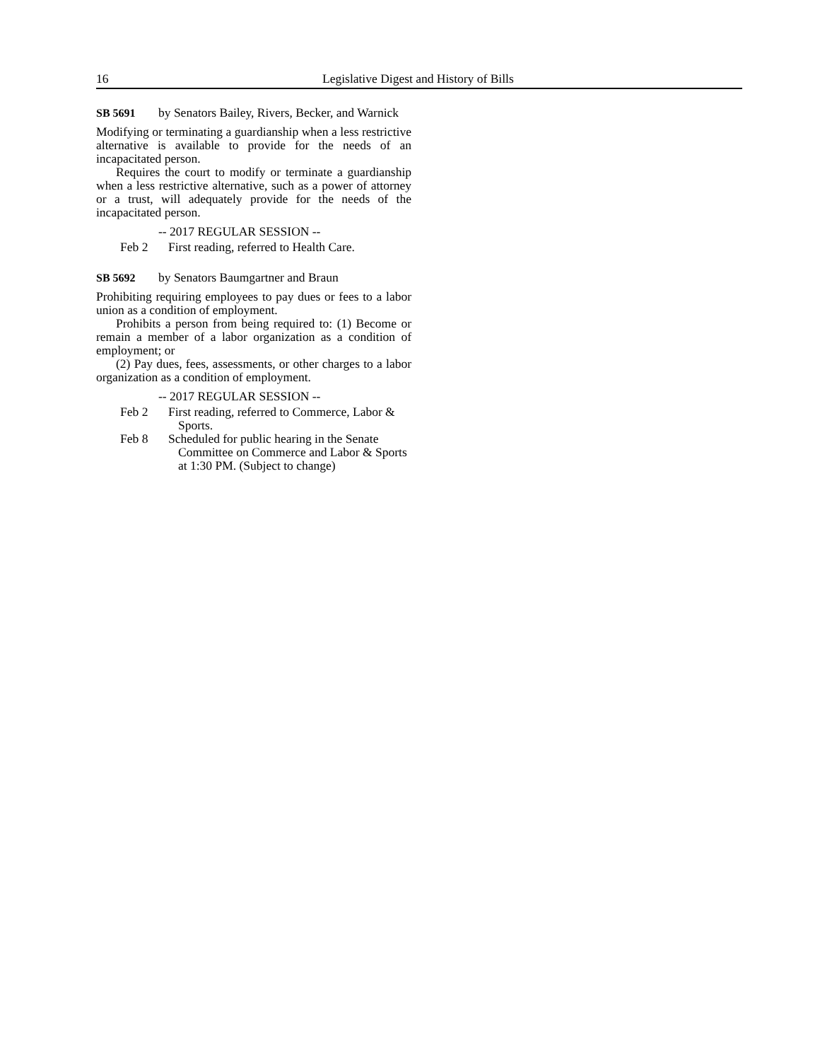16 Legislative Digest and History of Bills
SB 5691 by Senators Bailey, Rivers, Becker, and Warnick
Modifying or terminating a guardianship when a less restrictive alternative is available to provide for the needs of an incapacitated person.
Requires the court to modify or terminate a guardianship when a less restrictive alternative, such as a power of attorney or a trust, will adequately provide for the needs of the incapacitated person.
-- 2017 REGULAR SESSION --
Feb 2 First reading, referred to Health Care.
SB 5692 by Senators Baumgartner and Braun
Prohibiting requiring employees to pay dues or fees to a labor union as a condition of employment.
Prohibits a person from being required to: (1) Become or remain a member of a labor organization as a condition of employment; or
(2) Pay dues, fees, assessments, or other charges to a labor organization as a condition of employment.
-- 2017 REGULAR SESSION --
Feb 2 First reading, referred to Commerce, Labor & Sports.
Feb 8 Scheduled for public hearing in the Senate Committee on Commerce and Labor & Sports at 1:30 PM. (Subject to change)